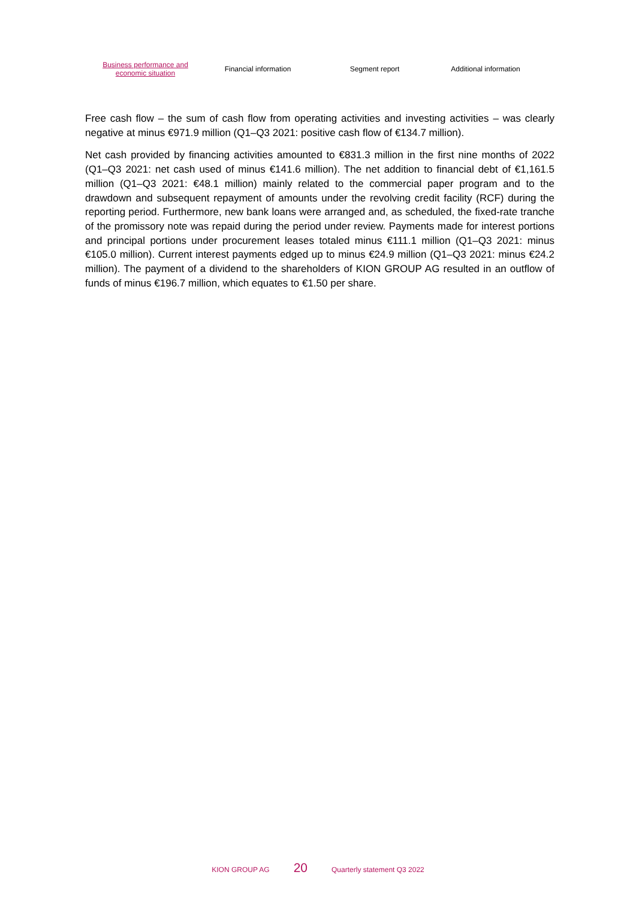Business performance and
economic situation
Financial information Segment report
Additional information
Free cash flow – the sum of cash flow from operating activities and investing activities – was clearly negative at minus €971.9 million (Q1–Q3 2021: positive cash flow of €134.7 million).
Net cash provided by financing activities amounted to €831.3 million in the first nine months of 2022 (Q1–Q3 2021: net cash used of minus €141.6 million). The net addition to financial debt of €1,161.5 million (Q1–Q3 2021: €48.1 million) mainly related to the commercial paper program and to the drawdown and subsequent repayment of amounts under the revolving credit facility (RCF) during the reporting period. Furthermore, new bank loans were arranged and, as scheduled, the fixed-rate tranche of the promissory note was repaid during the period under review. Payments made for interest portions and principal portions under procurement leases totaled minus €111.1 million (Q1–Q3 2021: minus €105.0 million). Current interest payments edged up to minus €24.9 million (Q1–Q3 2021: minus €24.2 million). The payment of a dividend to the shareholders of KION GROUP AG resulted in an outflow of funds of minus €196.7 million, which equates to €1.50 per share.
KION GROUP AG 20 Quarterly statement Q3 2022